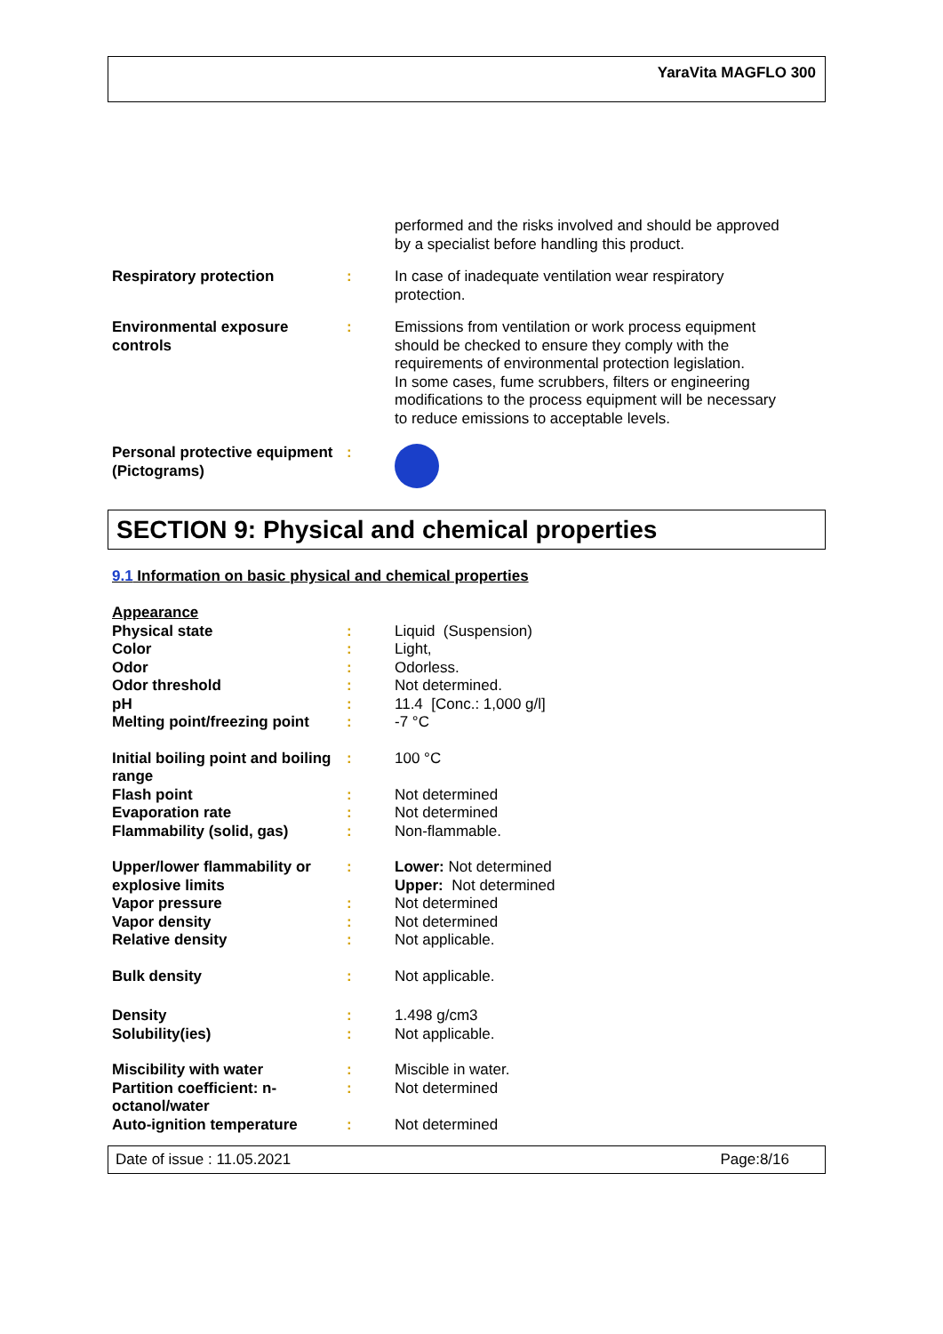YaraVita MAGFLO 300
| | | performed and the risks involved and should be approved by a specialist before handling this product. |
| Respiratory protection | : | In case of inadequate ventilation wear respiratory protection. |
| Environmental exposure controls | : | Emissions from ventilation or work process equipment should be checked to ensure they comply with the requirements of environmental protection legislation. In some cases, fume scrubbers, filters or engineering modifications to the process equipment will be necessary to reduce emissions to acceptable levels. |
| Personal protective equipment (Pictograms) | : | |
SECTION 9: Physical and chemical properties
9.1 Information on basic physical and chemical properties
| Appearance | | |
| Physical state | : | Liquid (Suspension) |
| Color | : | Light, |
| Odor | : | Odorless. |
| Odor threshold | : | Not determined. |
| pH | : | 11.4 [Conc.: 1,000 g/l] |
| Melting point/freezing point | : | -7 °C |
| Initial boiling point and boiling range | : | 100 °C |
| Flash point | : | Not determined |
| Evaporation rate | : | Not determined |
| Flammability (solid, gas) | : | Non-flammable. |
| Upper/lower flammability or explosive limits | : | Lower: Not determined Upper: Not determined |
| Vapor pressure | : | Not determined |
| Vapor density | : | Not determined |
| Relative density | : | Not applicable. |
| Bulk density | : | Not applicable. |
| Density | : | 1.498 g/cm3 |
| Solubility(ies) | : | Not applicable. |
| Miscibility with water | : | Miscible in water. |
| Partition coefficient: n- octanol/water | : | Not determined |
| Auto-ignition temperature | : | Not determined |
Date of issue : 11.05.2021 Page:8/16